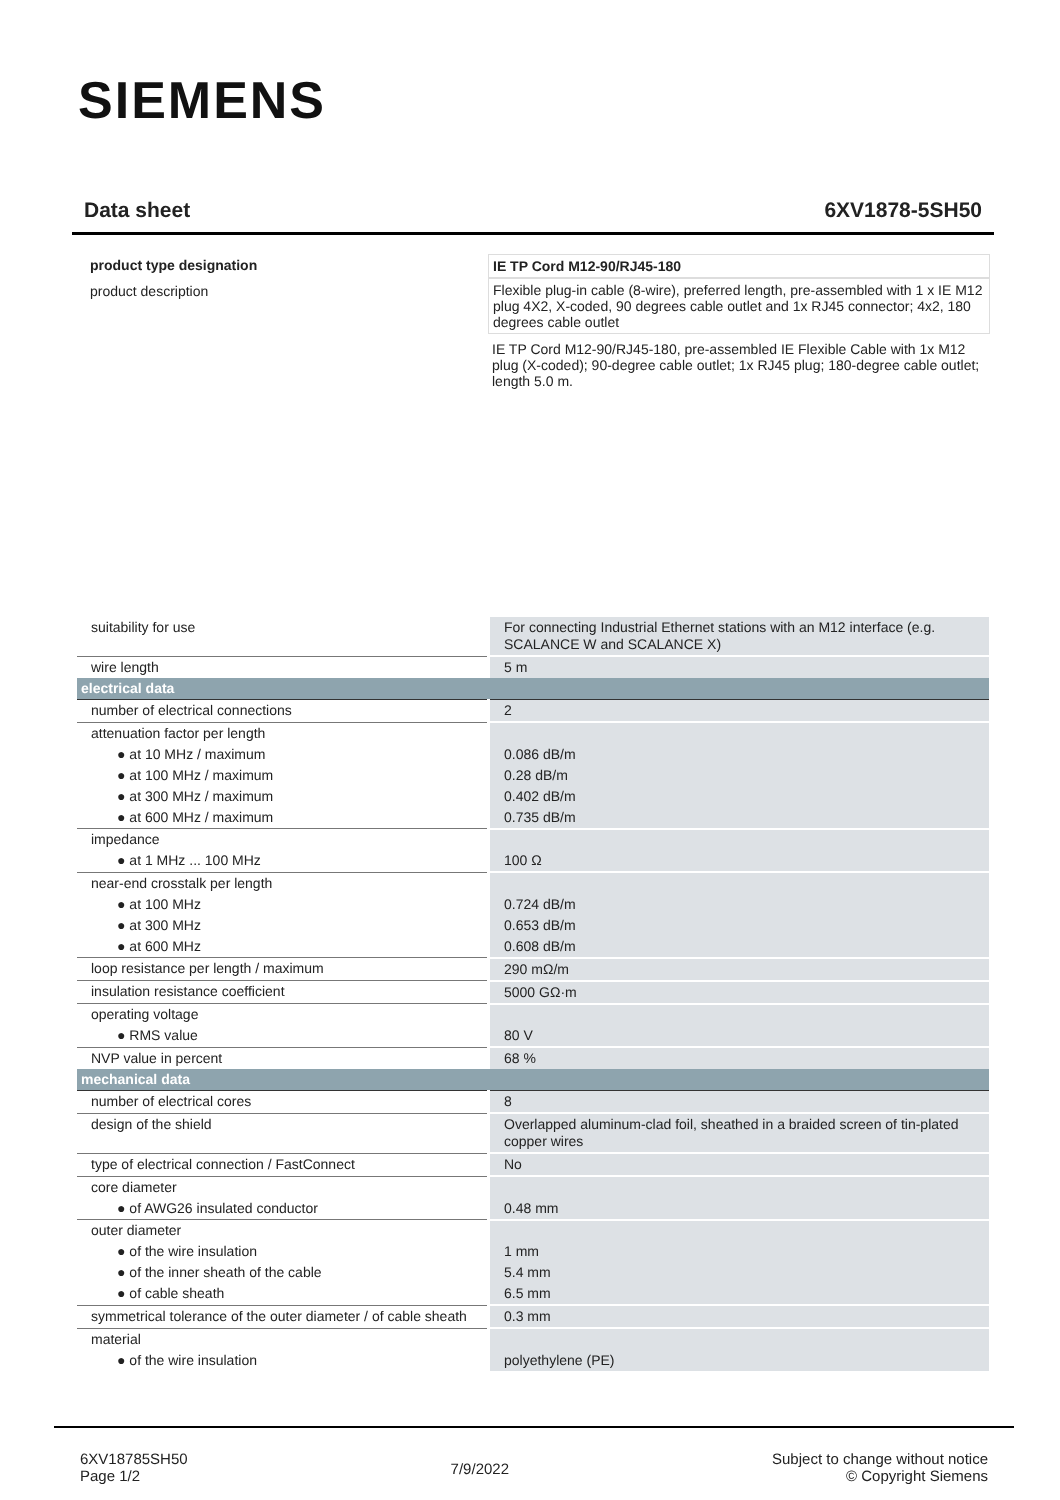SIEMENS
Data sheet 6XV1878-5SH50
product type designation IE TP Cord M12-90/RJ45-180
product description Flexible plug-in cable (8-wire), preferred length, pre-assembled with 1 x IE M12 plug 4X2, X-coded, 90 degrees cable outlet and 1x RJ45 connector; 4x2, 180 degrees cable outlet
IE TP Cord M12-90/RJ45-180, pre-assembled IE Flexible Cable with 1x M12 plug (X-coded); 90-degree cable outlet; 1x RJ45 plug; 180-degree cable outlet; length 5.0 m.
| suitability for use | For connecting Industrial Ethernet stations with an M12 interface (e.g. SCALANCE W and SCALANCE X) |
| wire length | 5 m |
| electrical data | |
| number of electrical connections | 2 |
| attenuation factor per length | |
| ● at 10 MHz / maximum | 0.086 dB/m |
| ● at 100 MHz / maximum | 0.28 dB/m |
| ● at 300 MHz / maximum | 0.402 dB/m |
| ● at 600 MHz / maximum | 0.735 dB/m |
| impedance | |
| ● at 1 MHz ... 100 MHz | 100 Ω |
| near-end crosstalk per length | |
| ● at 100 MHz | 0.724 dB/m |
| ● at 300 MHz | 0.653 dB/m |
| ● at 600 MHz | 0.608 dB/m |
| loop resistance per length / maximum | 290 mΩ/m |
| insulation resistance coefficient | 5000 GΩ·m |
| operating voltage | |
| ● RMS value | 80 V |
| NVP value in percent | 68 % |
| mechanical data | |
| number of electrical cores | 8 |
| design of the shield | Overlapped aluminum-clad foil, sheathed in a braided screen of tin-plated copper wires |
| type of electrical connection / FastConnect | No |
| core diameter | |
| ● of AWG26 insulated conductor | 0.48 mm |
| outer diameter | |
| ● of the wire insulation | 1 mm |
| ● of the inner sheath of the cable | 5.4 mm |
| ● of cable sheath | 6.5 mm |
| symmetrical tolerance of the outer diameter / of cable sheath | 0.3 mm |
| material | |
| ● of the wire insulation | polyethylene (PE) |
6XV18785SH50
Page 1/2
7/9/2022
Subject to change without notice
© Copyright Siemens